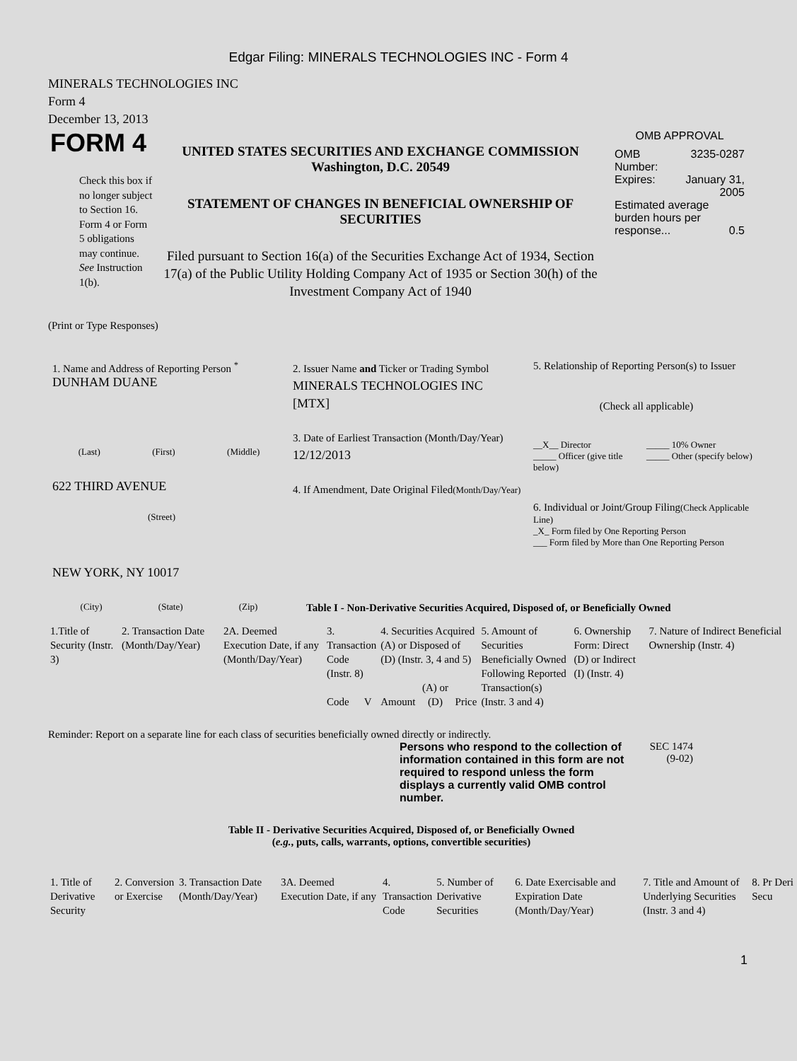Edgar Filing: MINERALS TECHNOLOGIES INC - Form 4
MINERALS TECHNOLOGIES INC
Form 4
December 13, 2013
FORM 4
Check this box if no longer subject to Section 16. Form 4 or Form 5 obligations may continue. See Instruction 1(b).
UNITED STATES SECURITIES AND EXCHANGE COMMISSION
Washington, D.C. 20549
STATEMENT OF CHANGES IN BENEFICIAL OWNERSHIP OF SECURITIES
Filed pursuant to Section 16(a) of the Securities Exchange Act of 1934, Section 17(a) of the Public Utility Holding Company Act of 1935 or Section 30(h) of the Investment Company Act of 1940
OMB APPROVAL
| OMB Number: | 3235-0287 |
| Expires: | January 31, 2005 |
| Estimated average burden hours per response... 0.5 | |
(Print or Type Responses)
1. Name and Address of Reporting Person <sup>*</sup>
DUNHAM DUANE
(Last) (First) (Middle)
622 THIRD AVENUE
(Street)
NEW YORK, NY 10017
(City) (State) (Zip)
2. Issuer Name and Ticker or Trading Symbol
MINERALS TECHNOLOGIES INC [MTX]
3. Date of Earliest Transaction (Month/Day/Year)
12/12/2013
4. If Amendment, Date Original Filed(Month/Day/Year)
5. Relationship of Reporting Person(s) to Issuer
(Check all applicable)
__X__ Director
_____ Officer (give title below)
_____ 10% Owner
_____ Other (specify below)
6. Individual or Joint/Group Filing(Check Applicable Line)
_X_ Form filed by One Reporting Person
___ Form filed by More than One Reporting Person
Table I - Non-Derivative Securities Acquired, Disposed of, or Beneficially Owned
| 1.Title of Security (Instr. 3) | 2. Transaction Date (Month/Day/Year) | 2A. Deemed Execution Date, if any (Month/Day/Year) | 3. Transaction Code (Instr. 8) | | 4. Securities Acquired (A) or Disposed of (D) (Instr. 3, 4 and 5) | | | 5. Amount of Securities Beneficially Owned Following Reported Transaction(s) (Instr. 3 and 4) | 6. Ownership Form: Direct (D) or Indirect (I) (Instr. 4) | 7. Nature of Indirect Beneficial Ownership (Instr. 4) |
| --- | --- | --- | --- | --- | --- | --- | --- | --- | --- | --- |
| | | | Code | V | Amount | (A) or (D) | Price | | | |
Reminder: Report on a separate line for each class of securities beneficially owned directly or indirectly.
Persons who respond to the collection of information contained in this form are not required to respond unless the form displays a currently valid OMB control number.
SEC 1474
(9-02)
Table II - Derivative Securities Acquired, Disposed of, or Beneficially Owned
(e.g., puts, calls, warrants, options, convertible securities)
| 1. Title of Derivative Security | 2. Conversion or Exercise | 3. Transaction Date (Month/Day/Year) | 3A. Deemed Execution Date, if any | 4. Transaction Code | 5. Number of Derivative Securities | 6. Date Exercisable and Expiration Date (Month/Day/Year) | 7. Title and Amount of Underlying Securities (Instr. 3 and 4) | 8. Pr Deri Secu |
| --- | --- | --- | --- | --- | --- | --- | --- | --- |
1